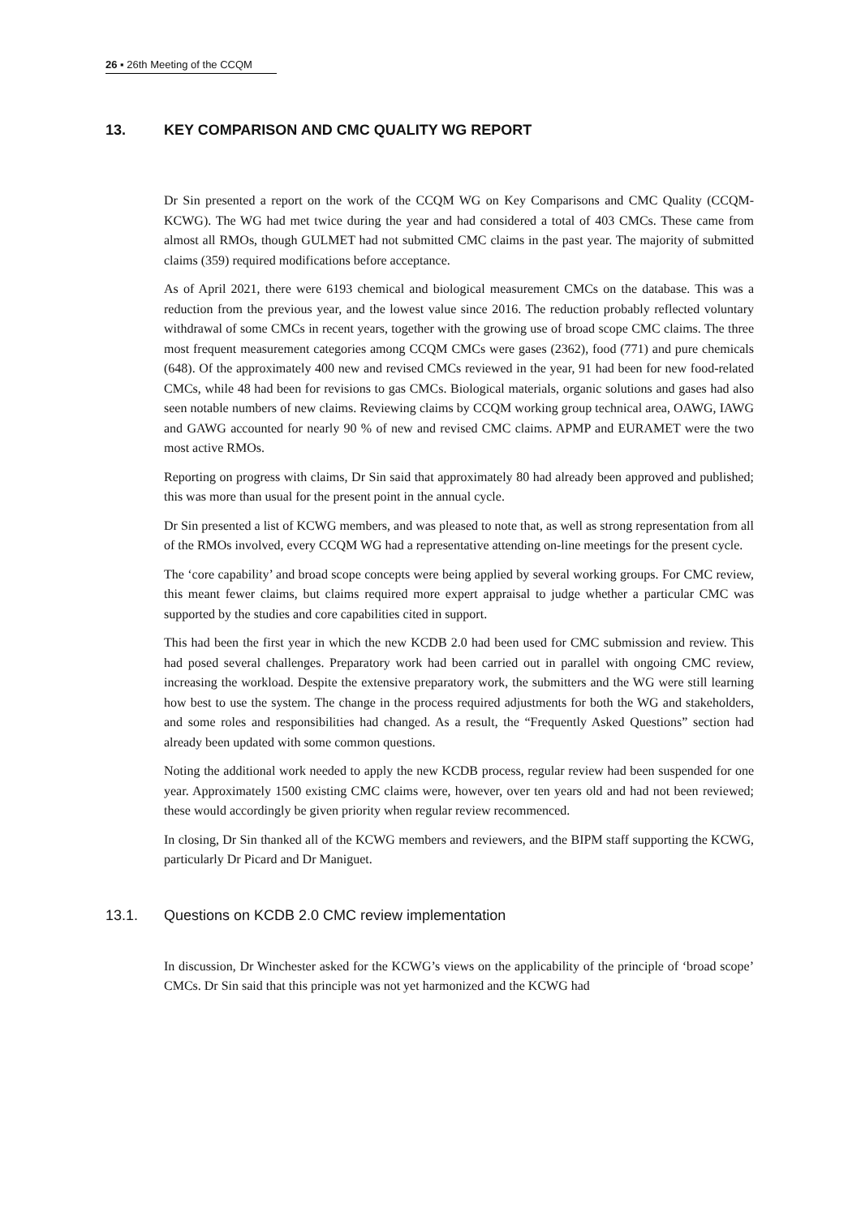26 ▪ 26th Meeting of the CCQM
13. KEY COMPARISON AND CMC QUALITY WG REPORT
Dr Sin presented a report on the work of the CCQM WG on Key Comparisons and CMC Quality (CCQM-KCWG). The WG had met twice during the year and had considered a total of 403 CMCs. These came from almost all RMOs, though GULMET had not submitted CMC claims in the past year. The majority of submitted claims (359) required modifications before acceptance.
As of April 2021, there were 6193 chemical and biological measurement CMCs on the database. This was a reduction from the previous year, and the lowest value since 2016. The reduction probably reflected voluntary withdrawal of some CMCs in recent years, together with the growing use of broad scope CMC claims. The three most frequent measurement categories among CCQM CMCs were gases (2362), food (771) and pure chemicals (648). Of the approximately 400 new and revised CMCs reviewed in the year, 91 had been for new food-related CMCs, while 48 had been for revisions to gas CMCs. Biological materials, organic solutions and gases had also seen notable numbers of new claims. Reviewing claims by CCQM working group technical area, OAWG, IAWG and GAWG accounted for nearly 90 % of new and revised CMC claims. APMP and EURAMET were the two most active RMOs.
Reporting on progress with claims, Dr Sin said that approximately 80 had already been approved and published; this was more than usual for the present point in the annual cycle.
Dr Sin presented a list of KCWG members, and was pleased to note that, as well as strong representation from all of the RMOs involved, every CCQM WG had a representative attending on-line meetings for the present cycle.
The ‘core capability’ and broad scope concepts were being applied by several working groups. For CMC review, this meant fewer claims, but claims required more expert appraisal to judge whether a particular CMC was supported by the studies and core capabilities cited in support.
This had been the first year in which the new KCDB 2.0 had been used for CMC submission and review. This had posed several challenges. Preparatory work had been carried out in parallel with ongoing CMC review, increasing the workload. Despite the extensive preparatory work, the submitters and the WG were still learning how best to use the system. The change in the process required adjustments for both the WG and stakeholders, and some roles and responsibilities had changed. As a result, the “Frequently Asked Questions” section had already been updated with some common questions.
Noting the additional work needed to apply the new KCDB process, regular review had been suspended for one year. Approximately 1500 existing CMC claims were, however, over ten years old and had not been reviewed; these would accordingly be given priority when regular review recommenced.
In closing, Dr Sin thanked all of the KCWG members and reviewers, and the BIPM staff supporting the KCWG, particularly Dr Picard and Dr Maniguet.
13.1. Questions on KCDB 2.0 CMC review implementation
In discussion, Dr Winchester asked for the KCWG’s views on the applicability of the principle of ‘broad scope’ CMCs. Dr Sin said that this principle was not yet harmonized and the KCWG had